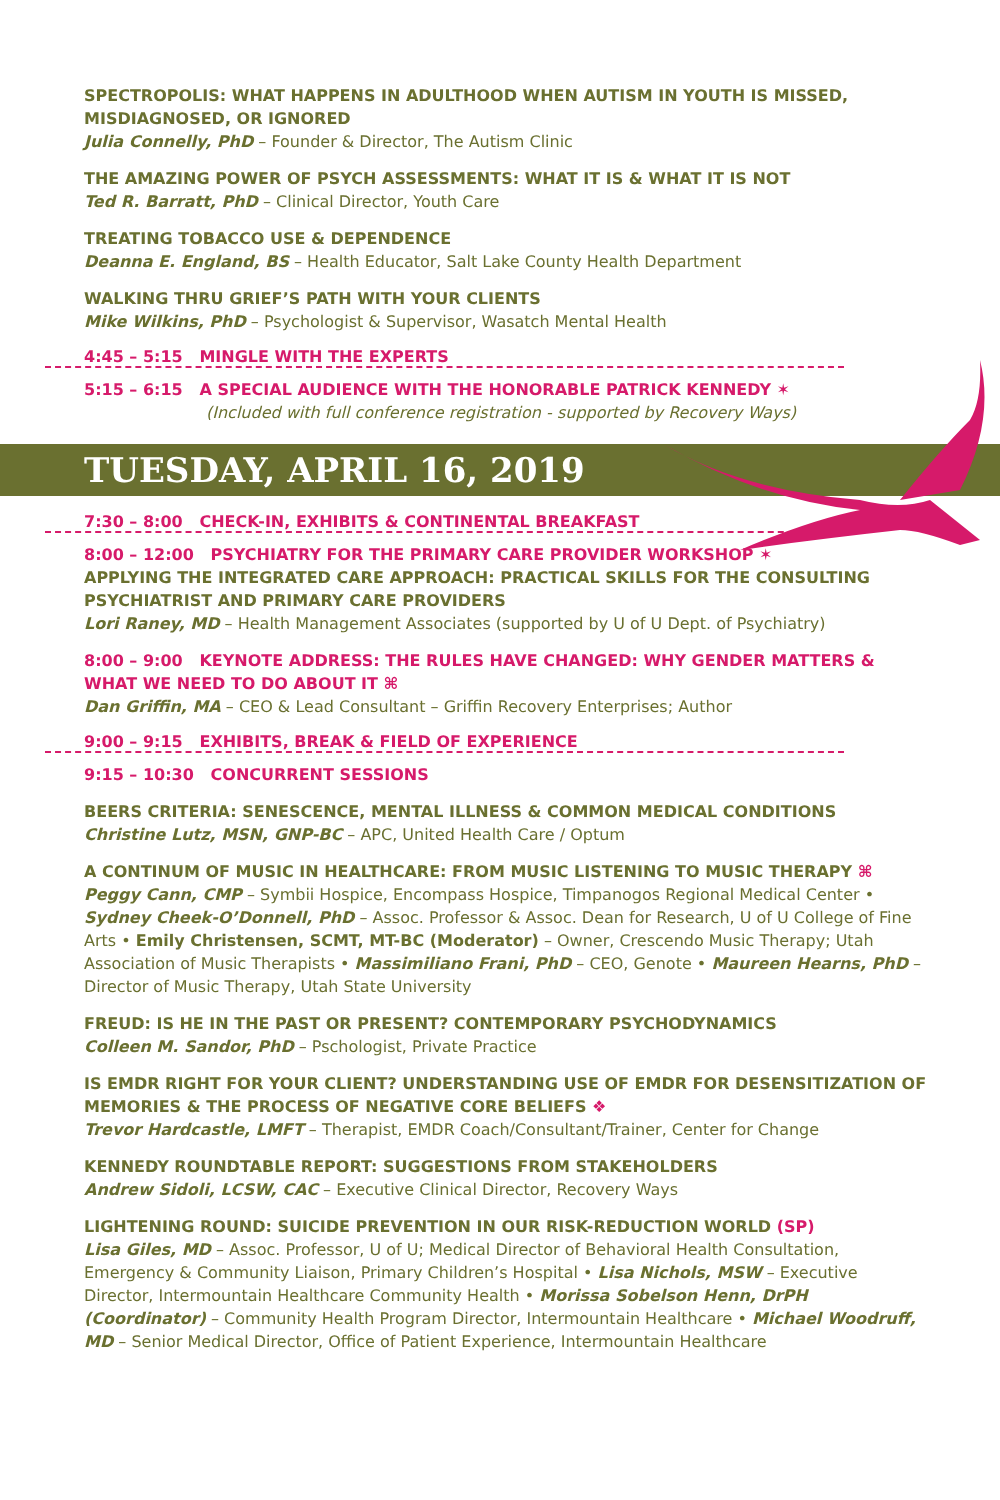SPECTROPOLIS: WHAT HAPPENS IN ADULTHOOD WHEN AUTISM IN YOUTH IS MISSED, MISDIAGNOSED, OR IGNORED
Julia Connelly, PhD – Founder & Director, The Autism Clinic
THE AMAZING POWER OF PSYCH ASSESSMENTS: WHAT IT IS & WHAT IT IS NOT
Ted R. Barratt, PhD – Clinical Director, Youth Care
TREATING TOBACCO USE & DEPENDENCE
Deanna E. England, BS – Health Educator, Salt Lake County Health Department
WALKING THRU GRIEF’S PATH WITH YOUR CLIENTS
Mike Wilkins, PhD – Psychologist & Supervisor, Wasatch Mental Health
4:45 – 5:15 MINGLE WITH THE EXPERTS
5:15 – 6:15 A SPECIAL AUDIENCE WITH THE HONORABLE PATRICK KENNEDY ✶
(Included with full conference registration - supported by Recovery Ways)
TUESDAY, APRIL 16, 2019
7:30 – 8:00 CHECK-IN, EXHIBITS & CONTINENTAL BREAKFAST
8:00 – 12:00 PSYCHIATRY FOR THE PRIMARY CARE PROVIDER WORKSHOP ✶
APPLYING THE INTEGRATED CARE APPROACH: PRACTICAL SKILLS FOR THE CONSULTING PSYCHIATRIST AND PRIMARY CARE PROVIDERS
Lori Raney, MD – Health Management Associates (supported by U of U Dept. of Psychiatry)
8:00 – 9:00 KEYNOTE ADDRESS: THE RULES HAVE CHANGED: WHY GENDER MATTERS & WHAT WE NEED TO DO ABOUT IT ⌘
Dan Griffin, MA – CEO & Lead Consultant – Griffin Recovery Enterprises; Author
9:00 – 9:15 EXHIBITS, BREAK & FIELD OF EXPERIENCE
9:15 – 10:30 CONCURRENT SESSIONS
BEERS CRITERIA: SENESCENCE, MENTAL ILLNESS & COMMON MEDICAL CONDITIONS
Christine Lutz, MSN, GNP-BC – APC, United Health Care / Optum
A CONTINUM OF MUSIC IN HEALTHCARE: FROM MUSIC LISTENING TO MUSIC THERAPY ⌘
Peggy Cann, CMP – Symbii Hospice, Encompass Hospice, Timpanogos Regional Medical Center • Sydney Cheek-O’Donnell, PhD – Assoc. Professor & Assoc. Dean for Research, U of U College of Fine Arts • Emily Christensen, SCMT, MT-BC (Moderator) – Owner, Crescendo Music Therapy; Utah Association of Music Therapists • Massimiliano Frani, PhD – CEO, Genote • Maureen Hearns, PhD – Director of Music Therapy, Utah State University
FREUD: IS HE IN THE PAST OR PRESENT? CONTEMPORARY PSYCHODYNAMICS
Colleen M. Sandor, PhD – Pschologist, Private Practice
IS EMDR RIGHT FOR YOUR CLIENT? UNDERSTANDING USE OF EMDR FOR DESENSITIZATION OF MEMORIES & THE PROCESS OF NEGATIVE CORE BELIEFS ❖
Trevor Hardcastle, LMFT – Therapist, EMDR Coach/Consultant/Trainer, Center for Change
KENNEDY ROUNDTABLE REPORT: SUGGESTIONS FROM STAKEHOLDERS
Andrew Sidoli, LCSW, CAC – Executive Clinical Director, Recovery Ways
LIGHTENING ROUND: SUICIDE PREVENTION IN OUR RISK-REDUCTION WORLD (SP)
Lisa Giles, MD – Assoc. Professor, U of U; Medical Director of Behavioral Health Consultation, Emergency & Community Liaison, Primary Children’s Hospital • Lisa Nichols, MSW – Executive Director, Intermountain Healthcare Community Health • Morissa Sobelson Henn, DrPH (Coordinator) – Community Health Program Director, Intermountain Healthcare • Michael Woodruff, MD – Senior Medical Director, Office of Patient Experience, Intermountain Healthcare